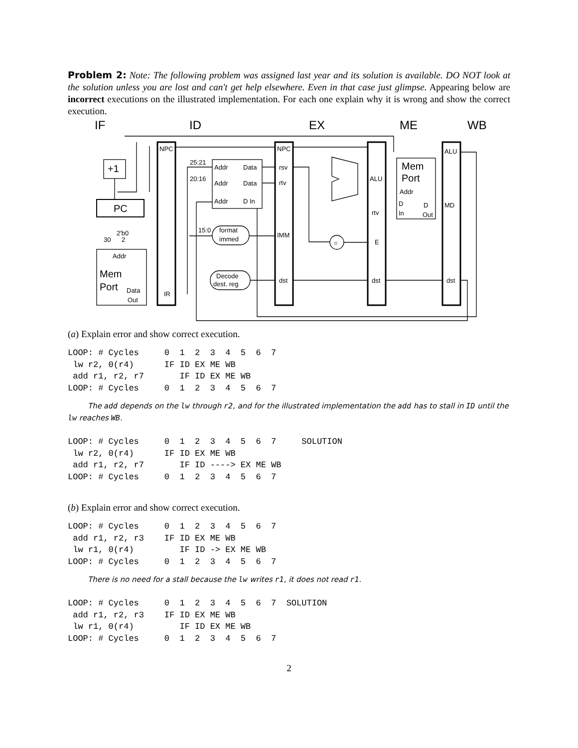Problem 2: Note: The following problem was assigned last year and its solution is available. DO NOT look at the solution unless you are lost and can't get help elsewhere. Even in that case just glimpse. Appearing below are incorrect executions on the illustrated implementation. For each one explain why it is wrong and show the correct execution.
NPC
NPC
ALU
ALU
MD
rtv
E
rsv
rtv
IMM
dst
dst
dst
IR
Addr
Data
Addr
Data
Addr
D In
25:21
20:16
15:0
format
immed
Decode
dest. reg
Addr
D
In
D
Out
2'b0
30
2
Addr
Data
Out
=
+1
PC
Mem
Port
Mem
Port
IF
ID
EX
ME
WB
(a) Explain error and show correct execution.
LOOP: # Cycles     0  1  2  3  4  5  6  7
 lw r2, 0(r4)      IF ID EX ME WB
 add r1, r2, r7       IF ID EX ME WB
LOOP: # Cycles     0  1  2  3  4  5  6  7
The add depends on the lw through r2, and for the illustrated implementation the add has to stall in ID until the lw reaches WB.
LOOP: # Cycles     0  1  2  3  4  5  6  7     SOLUTION
 lw r2, 0(r4)      IF ID EX ME WB
 add r1, r2, r7       IF ID ----> EX ME WB
LOOP: # Cycles     0  1  2  3  4  5  6  7
(b) Explain error and show correct execution.
LOOP: # Cycles     0  1  2  3  4  5  6  7
 add r1, r2, r3    IF ID EX ME WB
 lw r1, 0(r4)         IF ID -> EX ME WB
LOOP: # Cycles     0  1  2  3  4  5  6  7
There is no need for a stall because the lw writes r1, it does not read r1.
LOOP: # Cycles     0  1  2  3  4  5  6  7  SOLUTION
 add r1, r2, r3    IF ID EX ME WB
 lw r1, 0(r4)         IF ID EX ME WB
LOOP: # Cycles     0  1  2  3  4  5  6  7
2